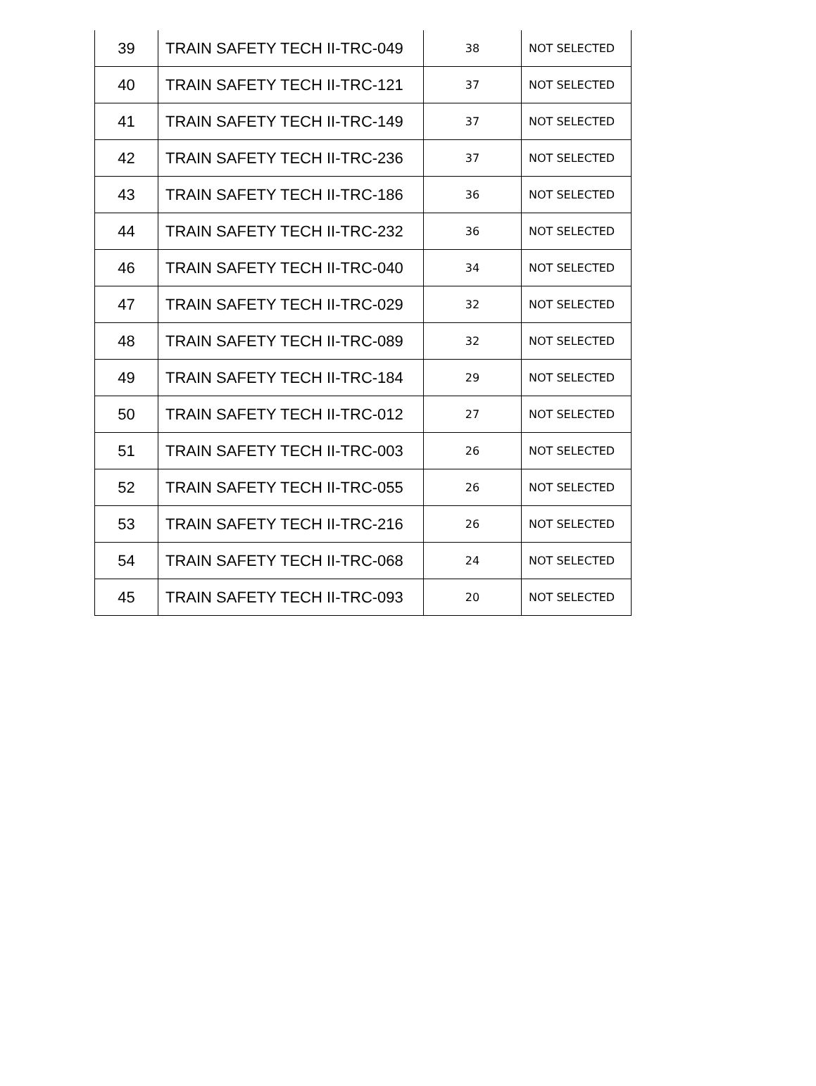| 39 | TRAIN SAFETY TECH II-TRC-049 | 38 | NOT SELECTED |
| 40 | TRAIN SAFETY TECH II-TRC-121 | 37 | NOT SELECTED |
| 41 | TRAIN SAFETY TECH II-TRC-149 | 37 | NOT SELECTED |
| 42 | TRAIN SAFETY TECH II-TRC-236 | 37 | NOT SELECTED |
| 43 | TRAIN SAFETY TECH II-TRC-186 | 36 | NOT SELECTED |
| 44 | TRAIN SAFETY TECH II-TRC-232 | 36 | NOT SELECTED |
| 46 | TRAIN SAFETY TECH II-TRC-040 | 34 | NOT SELECTED |
| 47 | TRAIN SAFETY TECH II-TRC-029 | 32 | NOT SELECTED |
| 48 | TRAIN SAFETY TECH II-TRC-089 | 32 | NOT SELECTED |
| 49 | TRAIN SAFETY TECH II-TRC-184 | 29 | NOT SELECTED |
| 50 | TRAIN SAFETY TECH II-TRC-012 | 27 | NOT SELECTED |
| 51 | TRAIN SAFETY TECH II-TRC-003 | 26 | NOT SELECTED |
| 52 | TRAIN SAFETY TECH II-TRC-055 | 26 | NOT SELECTED |
| 53 | TRAIN SAFETY TECH II-TRC-216 | 26 | NOT SELECTED |
| 54 | TRAIN SAFETY TECH II-TRC-068 | 24 | NOT SELECTED |
| 45 | TRAIN SAFETY TECH II-TRC-093 | 20 | NOT SELECTED |